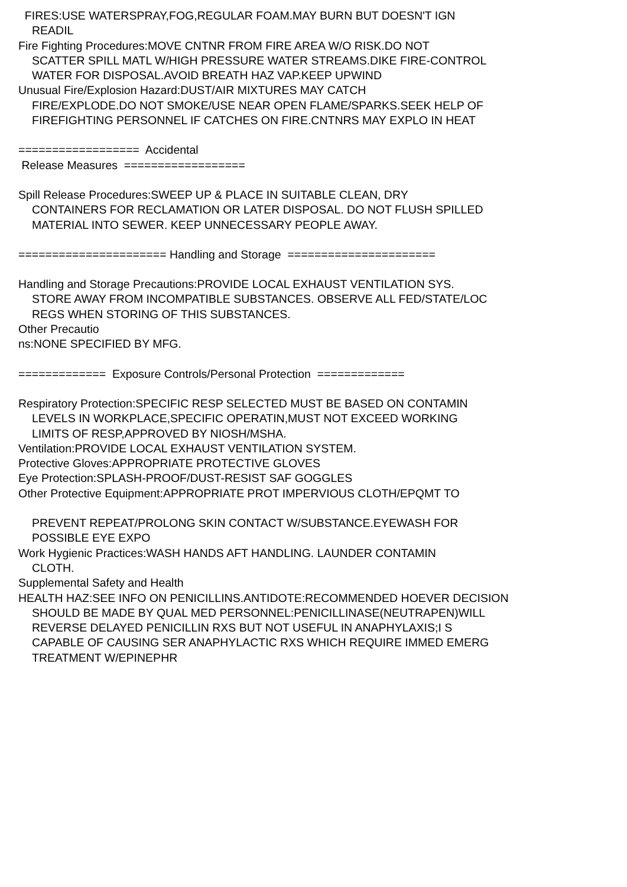FIRES:USE WATERSPRAY,FOG,REGULAR FOAM.MAY BURN BUT DOESN'T IGN
READIL
Fire Fighting Procedures:MOVE CNTNR FROM FIRE AREA W/O RISK.DO NOT
SCATTER SPILL MATL W/HIGH PRESSURE WATER STREAMS.DIKE FIRE-CONTROL
WATER FOR DISPOSAL.AVOID BREATH HAZ VAP.KEEP UPWIND
Unusual Fire/Explosion Hazard:DUST/AIR MIXTURES MAY CATCH
FIRE/EXPLODE.DO NOT SMOKE/USE NEAR OPEN FLAME/SPARKS.SEEK HELP OF
FIREFIGHTING PERSONNEL IF CATCHES ON FIRE.CNTNRS MAY EXPLO IN HEAT
================== Accidental
Release Measures ==================
Spill Release Procedures:SWEEP UP & PLACE IN SUITABLE CLEAN, DRY
CONTAINERS FOR RECLAMATION OR LATER DISPOSAL. DO NOT FLUSH SPILLED
MATERIAL INTO SEWER. KEEP UNNECESSARY PEOPLE AWAY.
====================== Handling and Storage ======================
Handling and Storage Precautions:PROVIDE LOCAL EXHAUST VENTILATION SYS.
STORE AWAY FROM INCOMPATIBLE SUBSTANCES. OBSERVE ALL FED/STATE/LOC
REGS WHEN STORING OF THIS SUBSTANCES.
Other Precautio
ns:NONE SPECIFIED BY MFG.
============= Exposure Controls/Personal Protection =============
Respiratory Protection:SPECIFIC RESP SELECTED MUST BE BASED ON CONTAMIN
LEVELS IN WORKPLACE,SPECIFIC OPERATIN,MUST NOT EXCEED WORKING
LIMITS OF RESP,APPROVED BY NIOSH/MSHA.
Ventilation:PROVIDE LOCAL EXHAUST VENTILATION SYSTEM.
Protective Gloves:APPROPRIATE PROTECTIVE GLOVES
Eye Protection:SPLASH-PROOF/DUST-RESIST SAF GOGGLES
Other Protective Equipment:APPROPRIATE PROT IMPERVIOUS CLOTH/EPQMT TO
PREVENT REPEAT/PROLONG SKIN CONTACT W/SUBSTANCE.EYEWASH FOR
POSSIBLE EYE EXPO
Work Hygienic Practices:WASH HANDS AFT HANDLING. LAUNDER CONTAMIN
CLOTH.
Supplemental Safety and Health
HEALTH HAZ:SEE INFO ON PENICILLINS.ANTIDOTE:RECOMMENDED HOEVER DECISION
SHOULD BE MADE BY QUAL MED PERSONNEL:PENICILLINASE(NEUTRAPEN)WILL
REVERSE DELAYED PENICILLIN RXS BUT NOT USEFUL IN ANAPHYLAXIS;I S
CAPABLE OF CAUSING SER ANAPHYLACTIC RXS WHICH REQUIRE IMMED EMERG
TREATMENT W/EPINEPHR